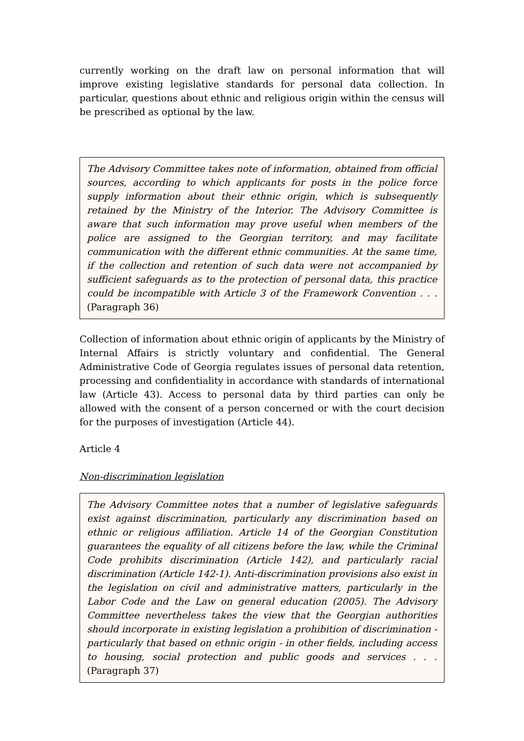currently working on the draft law on personal information that will improve existing legislative standards for personal data collection. In particular, questions about ethnic and religious origin within the census will be prescribed as optional by the law.
The Advisory Committee takes note of information, obtained from official sources, according to which applicants for posts in the police force supply information about their ethnic origin, which is subsequently retained by the Ministry of the Interior. The Advisory Committee is aware that such information may prove useful when members of the police are assigned to the Georgian territory, and may facilitate communication with the different ethnic communities. At the same time, if the collection and retention of such data were not accompanied by sufficient safeguards as to the protection of personal data, this practice could be incompatible with Article 3 of the Framework Convention . . . (Paragraph 36)
Collection of information about ethnic origin of applicants by the Ministry of Internal Affairs is strictly voluntary and confidential. The General Administrative Code of Georgia regulates issues of personal data retention, processing and confidentiality in accordance with standards of international law (Article 43). Access to personal data by third parties can only be allowed with the consent of a person concerned or with the court decision for the purposes of investigation (Article 44).
Article 4
Non-discrimination legislation
The Advisory Committee notes that a number of legislative safeguards exist against discrimination, particularly any discrimination based on ethnic or religious affiliation. Article 14 of the Georgian Constitution guarantees the equality of all citizens before the law, while the Criminal Code prohibits discrimination (Article 142), and particularly racial discrimination (Article 142-1). Anti-discrimination provisions also exist in the legislation on civil and administrative matters, particularly in the Labor Code and the Law on general education (2005). The Advisory Committee nevertheless takes the view that the Georgian authorities should incorporate in existing legislation a prohibition of discrimination - particularly that based on ethnic origin - in other fields, including access to housing, social protection and public goods and services . . . (Paragraph 37)